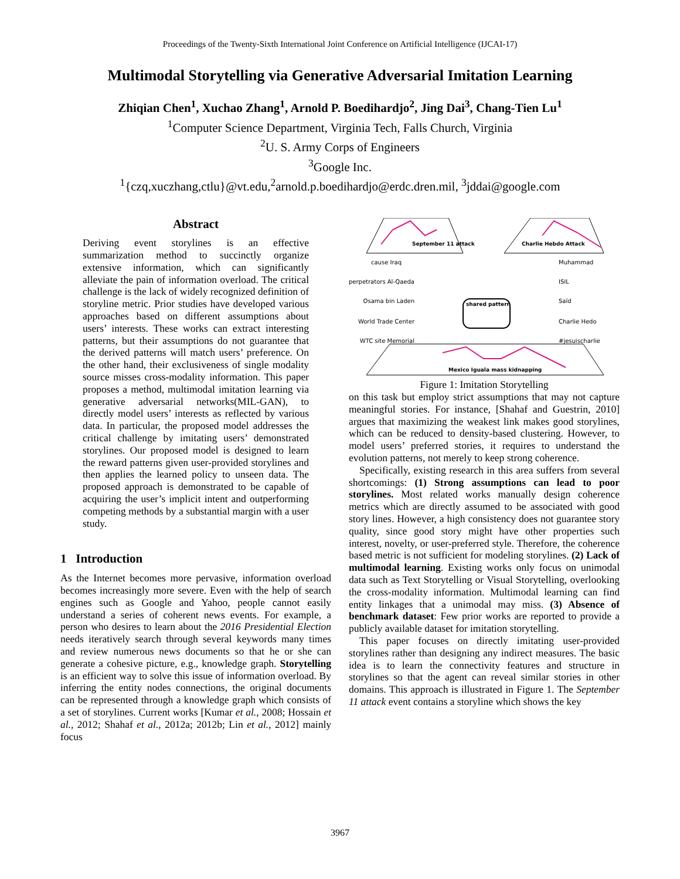Proceedings of the Twenty-Sixth International Joint Conference on Artificial Intelligence (IJCAI-17)
Multimodal Storytelling via Generative Adversarial Imitation Learning
Zhiqian Chen<sup>1</sup>, Xuchao Zhang<sup>1</sup>, Arnold P. Boedihardjo<sup>2</sup>, Jing Dai<sup>3</sup>, Chang-Tien Lu<sup>1</sup>
<sup>1</sup> Computer Science Department, Virginia Tech, Falls Church, Virginia
<sup>2</sup> U. S. Army Corps of Engineers
<sup>3</sup> Google Inc.
<sup>1</sup>{czq,xuczhang,ctlu}@vt.edu,<sup>2</sup>arnold.p.boedihardjo@erdc.dren.mil, <sup>3</sup>jddai@google.com
Abstract
Deriving event storylines is an effective summarization method to succinctly organize extensive information, which can significantly alleviate the pain of information overload. The critical challenge is the lack of widely recognized definition of storyline metric. Prior studies have developed various approaches based on different assumptions about users’ interests. These works can extract interesting patterns, but their assumptions do not guarantee that the derived patterns will match users’ preference. On the other hand, their exclusiveness of single modality source misses cross-modality information. This paper proposes a method, multimodal imitation learning via generative adversarial networks(MIL-GAN), to directly model users’ interests as reflected by various data. In particular, the proposed model addresses the critical challenge by imitating users’ demonstrated storylines. Our proposed model is designed to learn the reward patterns given user-provided storylines and then applies the learned policy to unseen data. The proposed approach is demonstrated to be capable of acquiring the user’s implicit intent and outperforming competing methods by a substantial margin with a user study.
1 Introduction
As the Internet becomes more pervasive, information overload becomes increasingly more severe. Even with the help of search engines such as Google and Yahoo, people cannot easily understand a series of coherent news events. For example, a person who desires to learn about the 2016 Presidential Election needs iteratively search through several keywords many times and review numerous news documents so that he or she can generate a cohesive picture, e.g., knowledge graph. Storytelling is an efficient way to solve this issue of information overload. By inferring the entity nodes connections, the original documents can be represented through a knowledge graph which consists of a set of storylines. Current works [Kumar et al., 2008; Hossain et al., 2012; Shahaf et al., 2012a; 2012b; Lin et al., 2012] mainly focus
September 11 attack
Charlie Hebdo Attack
Mexico Iguala mass kidnapping
shared pattern
cause Iraq
perpetrators Al-Qaeda
Osama bin Laden
World Trade Center
WTC site Memorial
Muhammad
ISIL
Saïd
Charlie Hedo
#jesuischarlie
Figure 1: Imitation Storytelling
on this task but employ strict assumptions that may not capture meaningful stories. For instance, [Shahaf and Guestrin, 2010] argues that maximizing the weakest link makes good storylines, which can be reduced to density-based clustering. However, to model users’ preferred stories, it requires to understand the evolution patterns, not merely to keep strong coherence.
Specifically, existing research in this area suffers from several shortcomings: (1) Strong assumptions can lead to poor storylines. Most related works manually design coherence metrics which are directly assumed to be associated with good story lines. However, a high consistency does not guarantee story quality, since good story might have other properties such interest, novelty, or user-preferred style. Therefore, the coherence based metric is not sufficient for modeling storylines. (2) Lack of multimodal learning. Existing works only focus on unimodal data such as Text Storytelling or Visual Storytelling, overlooking the cross-modality information. Multimodal learning can find entity linkages that a unimodal may miss. (3) Absence of benchmark dataset: Few prior works are reported to provide a publicly available dataset for imitation storytelling.
This paper focuses on directly imitating user-provided storylines rather than designing any indirect measures. The basic idea is to learn the connectivity features and structure in storylines so that the agent can reveal similar stories in other domains. This approach is illustrated in Figure 1. The September 11 attack event contains a storyline which shows the key
3967